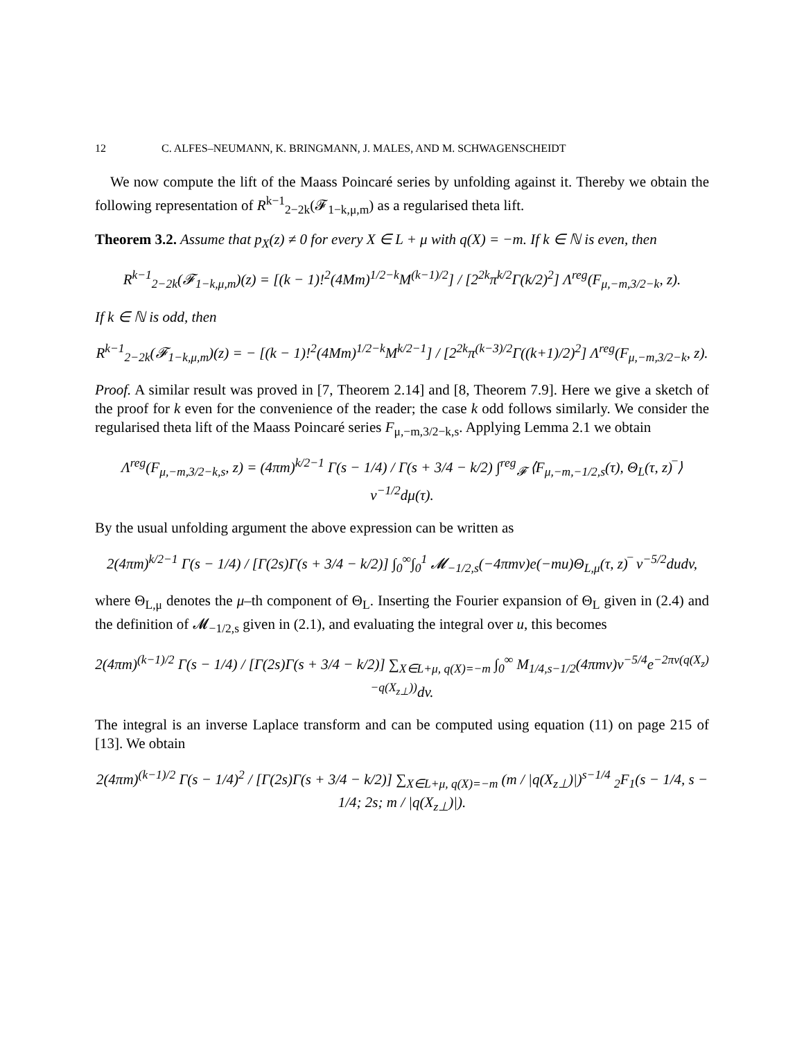12 C. ALFES–NEUMANN, K. BRINGMANN, J. MALES, AND M. SCHWAGENSCHEIDT
We now compute the lift of the Maass Poincaré series by unfolding against it. Thereby we obtain the following representation of R<sup>k−1</sup><sub>2−2k</sub>(𝓕<sub>1−k,μ,m</sub>) as a regularised theta lift.
Theorem 3.2. Assume that p<sub>X</sub>(z) ≠ 0 for every X ∈ L + μ with q(X) = −m. If k ∈ ℕ is even, then
R<sup>k−1</sup><sub>2−2k</sub>(𝓕<sub>1−k,μ,m</sub>)(z) = [(k − 1)!<sup>2</sup>(4Mm)<sup>1/2−k</sup>M<sup>(k−1)/2</sup>] / [2<sup>2k</sup>π<sup>k/2</sup>Γ(k/2)<sup>2</sup>] Λ<sup>reg</sup>(F<sub>μ,−m,3/2−k</sub>, z).
If k ∈ ℕ is odd, then
R<sup>k−1</sup><sub>2−2k</sub>(𝓕<sub>1−k,μ,m</sub>)(z) = − [(k − 1)!<sup>2</sup>(4Mm)<sup>1/2−k</sup>M<sup>k/2−1</sup>] / [2<sup>2k</sup>π<sup>(k−3)/2</sup>Γ((k+1)/2)<sup>2</sup>] Λ<sup>reg</sup>(F<sub>μ,−m,3/2−k</sub>, z).
Proof. A similar result was proved in [7, Theorem 2.14] and [8, Theorem 7.9]. Here we give a sketch of the proof for k even for the convenience of the reader; the case k odd follows similarly. We consider the regularised theta lift of the Maass Poincaré series F<sub>μ,−m,3/2−k,s</sub>. Applying Lemma 2.1 we obtain
Λ<sup>reg</sup>(F<sub>μ,−m,3/2−k,s</sub>, z) = (4πm)<sup>k/2−1</sup> Γ(s − 1/4) / Γ(s + 3/4 − k/2) ∫<sup>reg</sup><sub>𝓕</sub> ⟨F<sub>μ,−m,−1/2,s</sub>(τ), Θ<sub>L</sub>(τ, z)‾⟩ v<sup>−1/2</sup>dμ(τ).
By the usual unfolding argument the above expression can be written as
2(4πm)<sup>k/2−1</sup> Γ(s − 1/4) / [Γ(2s)Γ(s + 3/4 − k/2)] ∫<sub>0</sub><sup>∞</sup>∫<sub>0</sub><sup>1</sup> 𝓜<sub>−1/2,s</sub>(−4πmv)e(−mu)Θ<sub>L,μ</sub>(τ, z)‾ v<sup>−5/2</sup>dudv,
where Θ<sub>L,μ</sub> denotes the μ–th component of Θ<sub>L</sub>. Inserting the Fourier expansion of Θ<sub>L</sub> given in (2.4) and the definition of 𝓜<sub>−1/2,s</sub> given in (2.1), and evaluating the integral over u, this becomes
2(4πm)<sup>(k−1)/2</sup> Γ(s − 1/4) / [Γ(2s)Γ(s + 3/4 − k/2)] ∑<sub>X∈L+μ, q(X)=−m</sub> ∫<sub>0</sub><sup>∞</sup> M<sub>1/4,s−1/2</sub>(4πmv)v<sup>−5/4</sup>e<sup>−2πv(q(X<sub>z</sub>)−q(X<sub>z⊥</sub>))</sup>dv.
The integral is an inverse Laplace transform and can be computed using equation (11) on page 215 of [13]. We obtain
2(4πm)<sup>(k−1)/2</sup> Γ(s − 1/4)<sup>2</sup> / [Γ(2s)Γ(s + 3/4 − k/2)] ∑<sub>X∈L+μ, q(X)=−m</sub> (m / |q(X<sub>z⊥</sub>)|)<sup>s−1/4</sup> <sub>2</sub>F<sub>1</sub>(s − 1/4, s − 1/4; 2s; m / |q(X<sub>z⊥</sub>)|).